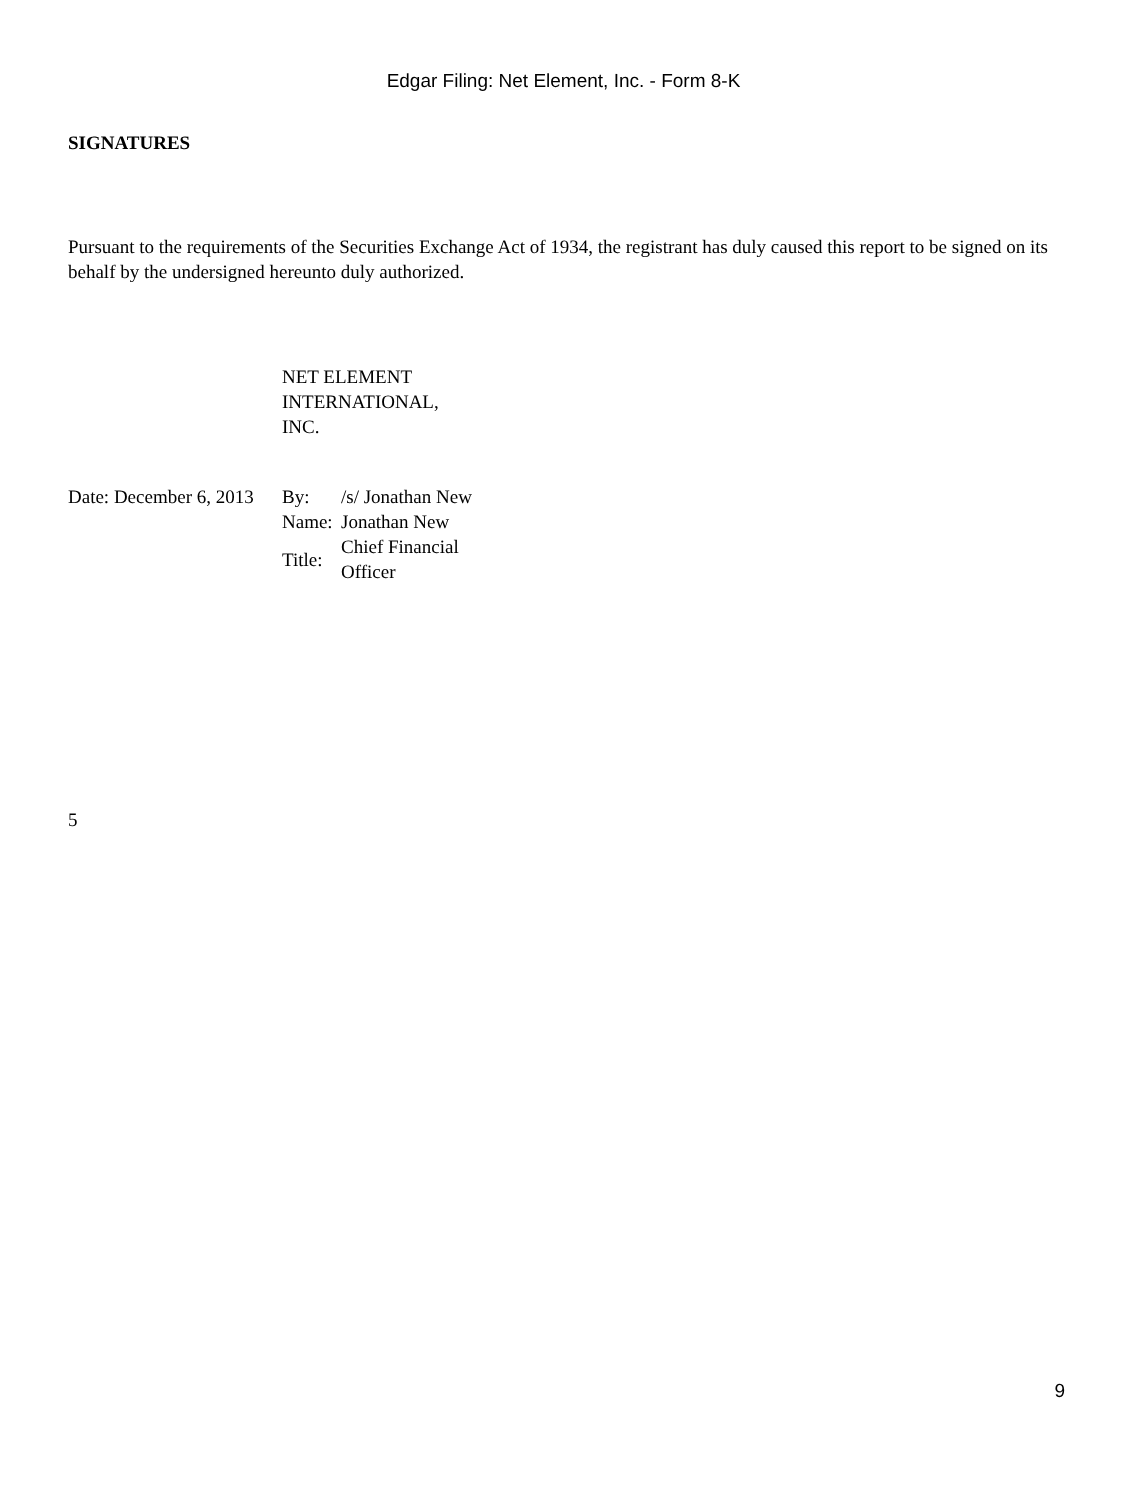Edgar Filing: Net Element, Inc. - Form 8-K
SIGNATURES
Pursuant to the requirements of the Securities Exchange Act of 1934, the registrant has duly caused this report to be signed on its behalf by the undersigned hereunto duly authorized.
| | NET ELEMENT INTERNATIONAL, INC. | |
| Date: December 6, 2013 | By: | /s/ Jonathan New |
| | Name: | Jonathan New |
| | Title: | Chief Financial Officer |
5
9